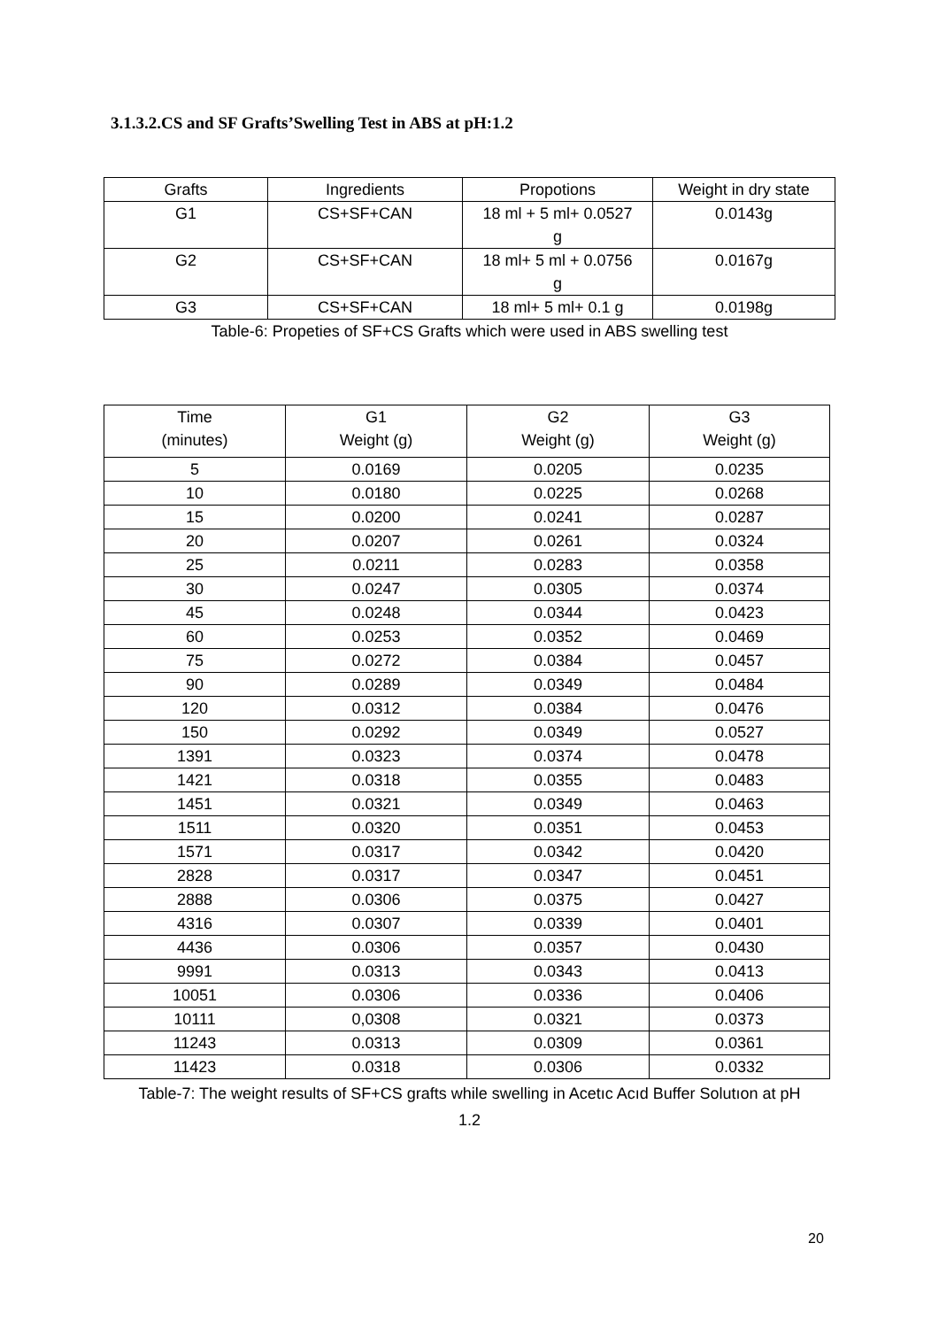3.1.3.2.CS and SF Grafts’Swelling Test in ABS at pH:1.2
| Grafts | Ingredients | Propotions | Weight in dry state |
| --- | --- | --- | --- |
| G1 | CS+SF+CAN | 18 ml + 5 ml+ 0.0527 g | 0.0143g |
| G2 | CS+SF+CAN | 18 ml+ 5 ml + 0.0756 g | 0.0167g |
| G3 | CS+SF+CAN | 18 ml+ 5 ml+ 0.1 g | 0.0198g |
Table-6: Propeties of SF+CS Grafts which were used in ABS swelling test
| Time (minutes) | G1 Weight (g) | G2 Weight (g) | G3 Weight (g) |
| --- | --- | --- | --- |
| 5 | 0.0169 | 0.0205 | 0.0235 |
| 10 | 0.0180 | 0.0225 | 0.0268 |
| 15 | 0.0200 | 0.0241 | 0.0287 |
| 20 | 0.0207 | 0.0261 | 0.0324 |
| 25 | 0.0211 | 0.0283 | 0.0358 |
| 30 | 0.0247 | 0.0305 | 0.0374 |
| 45 | 0.0248 | 0.0344 | 0.0423 |
| 60 | 0.0253 | 0.0352 | 0.0469 |
| 75 | 0.0272 | 0.0384 | 0.0457 |
| 90 | 0.0289 | 0.0349 | 0.0484 |
| 120 | 0.0312 | 0.0384 | 0.0476 |
| 150 | 0.0292 | 0.0349 | 0.0527 |
| 1391 | 0.0323 | 0.0374 | 0.0478 |
| 1421 | 0.0318 | 0.0355 | 0.0483 |
| 1451 | 0.0321 | 0.0349 | 0.0463 |
| 1511 | 0.0320 | 0.0351 | 0.0453 |
| 1571 | 0.0317 | 0.0342 | 0.0420 |
| 2828 | 0.0317 | 0.0347 | 0.0451 |
| 2888 | 0.0306 | 0.0375 | 0.0427 |
| 4316 | 0.0307 | 0.0339 | 0.0401 |
| 4436 | 0.0306 | 0.0357 | 0.0430 |
| 9991 | 0.0313 | 0.0343 | 0.0413 |
| 10051 | 0.0306 | 0.0336 | 0.0406 |
| 10111 | 0,0308 | 0.0321 | 0.0373 |
| 11243 | 0.0313 | 0.0309 | 0.0361 |
| 11423 | 0.0318 | 0.0306 | 0.0332 |
Table-7: The weight results of SF+CS grafts while swelling in Acetıc Acıd Buffer Solutıon at pH
1.2
20